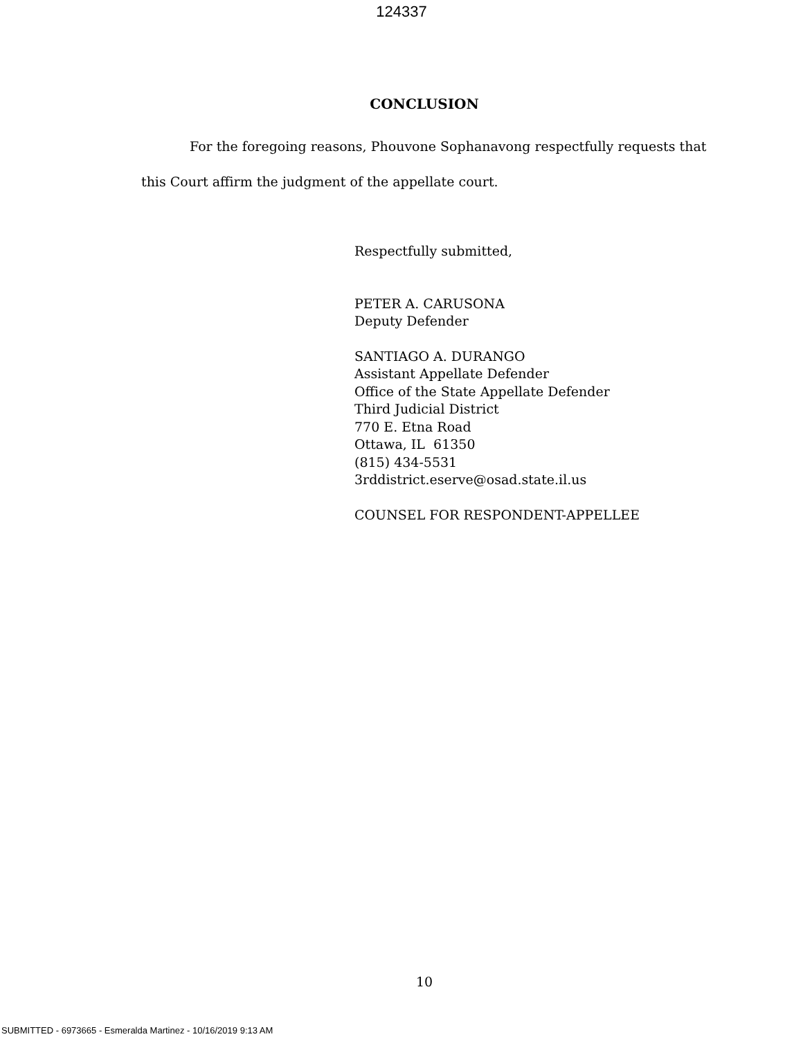124337
CONCLUSION
For the foregoing reasons, Phouvone Sophanavong respectfully requests that this Court affirm the judgment of the appellate court.
Respectfully submitted,
PETER A. CARUSONA
Deputy Defender
SANTIAGO A. DURANGO
Assistant Appellate Defender
Office of the State Appellate Defender
Third Judicial District
770 E. Etna Road
Ottawa, IL 61350
(815) 434-5531
3rddistrict.eserve@osad.state.il.us
COUNSEL FOR RESPONDENT-APPELLEE
10
SUBMITTED - 6973665 - Esmeralda Martinez - 10/16/2019 9:13 AM